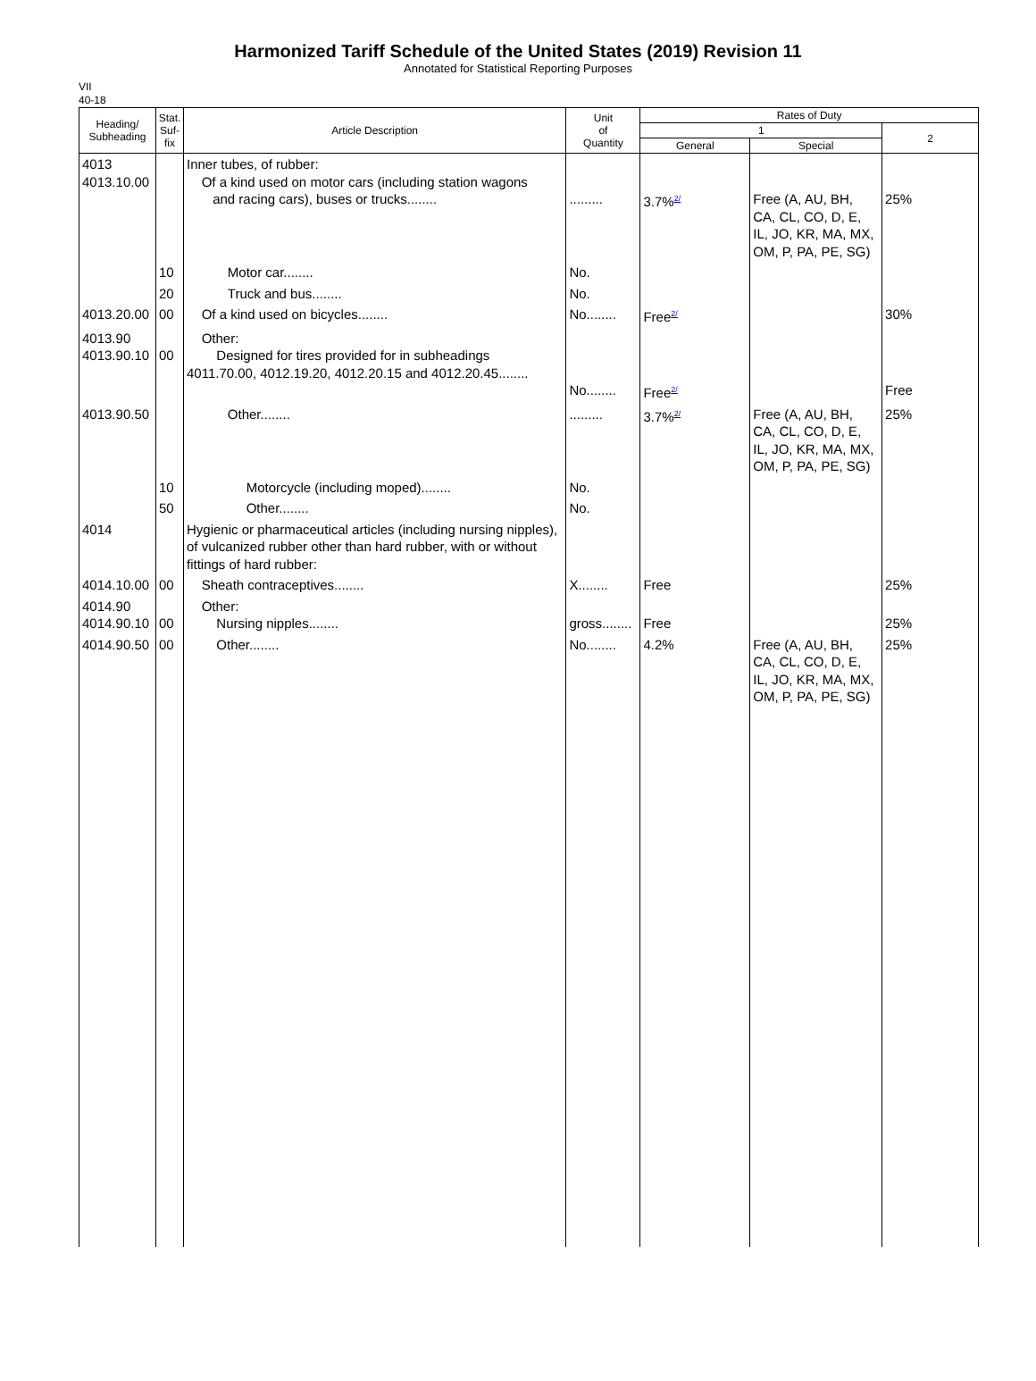Harmonized Tariff Schedule of the United States (2019) Revision 11
Annotated for Statistical Reporting Purposes
VII
40-18
| Heading/ Subheading | Stat. Suf- fix | Article Description | Unit of Quantity | Rates of Duty | | |
| --- | --- | --- | --- | --- | --- | --- |
| | | | | 1 | | 2 |
| | | | | General | Special | |
| 4013 4013.10.00 | | Inner tubes, of rubber: Of a kind used on motor cars (including station wagons and racing cars), buses or trucks........ | ......... | 3.7%<sup>2/</sup> | Free (A, AU, BH, CA, CL, CO, D, E, IL, JO, KR, MA, MX, OM, P, PA, PE, SG) | 25% |
| | 10 | Motor car........ | No. | | | |
| | 20 | Truck and bus........ | No. | | | |
| 4013.20.00 | 00 | Of a kind used on bicycles........ | No........ | Free<sup>2/</sup> | | 30% |
| 4013.90 4013.90.10 | 00 | Other: Designed for tires provided for in subheadings 4011.70.00, 4012.19.20, 4012.20.15 and 4012.20.45........ | No........ | Free<sup>2/</sup> | | Free |
| 4013.90.50 | | Other........ | ......... | 3.7%<sup>2/</sup> | Free (A, AU, BH, CA, CL, CO, D, E, IL, JO, KR, MA, MX, OM, P, PA, PE, SG) | 25% |
| | 10 | Motorcycle (including moped)........ | No. | | | |
| | 50 | Other........ | No. | | | |
| 4014 | | Hygienic or pharmaceutical articles (including nursing nipples), of vulcanized rubber other than hard rubber, with or without fittings of hard rubber: | | | | |
| 4014.10.00 | 00 | Sheath contraceptives........ | X........ | Free | | 25% |
| 4014.90 4014.90.10 | 00 | Other: Nursing nipples........ | gross........ | Free | | 25% |
| 4014.90.50 | 00 | Other........ | No........ | 4.2% | Free (A, AU, BH, CA, CL, CO, D, E, IL, JO, KR, MA, MX, OM, P, PA, PE, SG) | 25% |